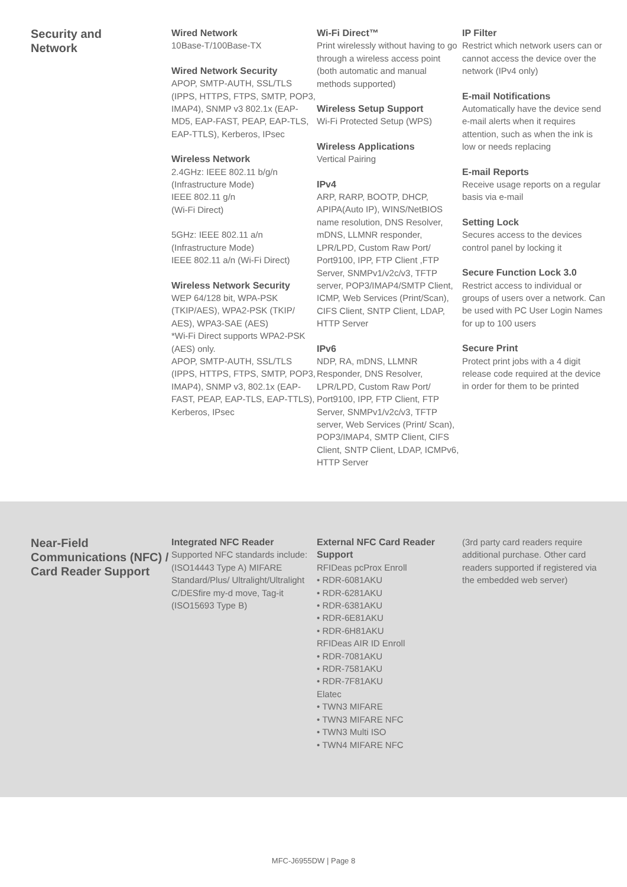Security and
Network
Wired Network
10Base-T/100Base-TX
Wired Network Security
APOP, SMTP-AUTH, SSL/TLS (IPPS, HTTPS, FTPS, SMTP, POP3, IMAP4), SNMP v3 802.1x (EAP-MD5, EAP-FAST, PEAP, EAP-TLS, EAP-TTLS), Kerberos, IPsec
Wireless Network
2.4GHz: IEEE 802.11 b/g/n
(Infrastructure Mode)
IEEE 802.11 g/n
(Wi-Fi Direct)
5GHz: IEEE 802.11 a/n
(Infrastructure Mode)
IEEE 802.11 a/n (Wi-Fi Direct)
Wireless Network Security
WEP 64/128 bit, WPA-PSK (TKIP/AES), WPA2-PSK (TKIP/ AES), WPA3-SAE (AES)
*Wi-Fi Direct supports WPA2-PSK (AES) only.
APOP, SMTP-AUTH, SSL/TLS (IPPS, HTTPS, FTPS, SMTP, POP3, IMAP4), SNMP v3, 802.1x (EAP-FAST, PEAP, EAP-TLS, EAP-TTLS), Kerberos, IPsec
Wi-Fi Direct™
Print wirelessly without having to go through a wireless access point (both automatic and manual methods supported)
Wireless Setup Support
Wi-Fi Protected Setup (WPS)
Wireless Applications
Vertical Pairing
IPv4
ARP, RARP, BOOTP, DHCP, APIPA(Auto IP), WINS/NetBIOS name resolution, DNS Resolver, mDNS, LLMNR responder, LPR/LPD, Custom Raw Port/ Port9100, IPP, FTP Client ,FTP Server, SNMPv1/v2c/v3, TFTP server, POP3/IMAP4/SMTP Client, ICMP, Web Services (Print/Scan), CIFS Client, SNTP Client, LDAP, HTTP Server
IPv6
NDP, RA, mDNS, LLMNR Responder, DNS Resolver, LPR/LPD, Custom Raw Port/ Port9100, IPP, FTP Client, FTP Server, SNMPv1/v2c/v3, TFTP server, Web Services (Print/ Scan), POP3/IMAP4, SMTP Client, CIFS Client, SNTP Client, LDAP, ICMPv6, HTTP Server
IP Filter
Restrict which network users can or cannot access the device over the network (IPv4 only)
E-mail Notifications
Automatically have the device send e-mail alerts when it requires attention, such as when the ink is low or needs replacing
E-mail Reports
Receive usage reports on a regular basis via e-mail
Setting Lock
Secures access to the devices control panel by locking it
Secure Function Lock 3.0
Restrict access to individual or groups of users over a network. Can be used with PC User Login Names for up to 100 users
Secure Print
Protect print jobs with a 4 digit release code required at the device in order for them to be printed
Near-Field Communications (NFC) / Card Reader Support
Integrated NFC Reader
Supported NFC standards include: (ISO14443 Type A) MIFARE Standard/Plus/ Ultralight/Ultralight C/DESfire my-d move, Tag-it (ISO15693 Type B)
External NFC Card Reader Support
RFIDeas pcProx Enroll
• RDR-6081AKU
• RDR-6281AKU
• RDR-6381AKU
• RDR-6E81AKU
• RDR-6H81AKU
RFIDeas AIR ID Enroll
• RDR-7081AKU
• RDR-7581AKU
• RDR-7F81AKU
Elatec
• TWN3 MIFARE
• TWN3 MIFARE NFC
• TWN3 Multi ISO
• TWN4 MIFARE NFC
(3rd party card readers require additional purchase. Other card readers supported if registered via the embedded web server)
MFC-J6955DW | Page 8